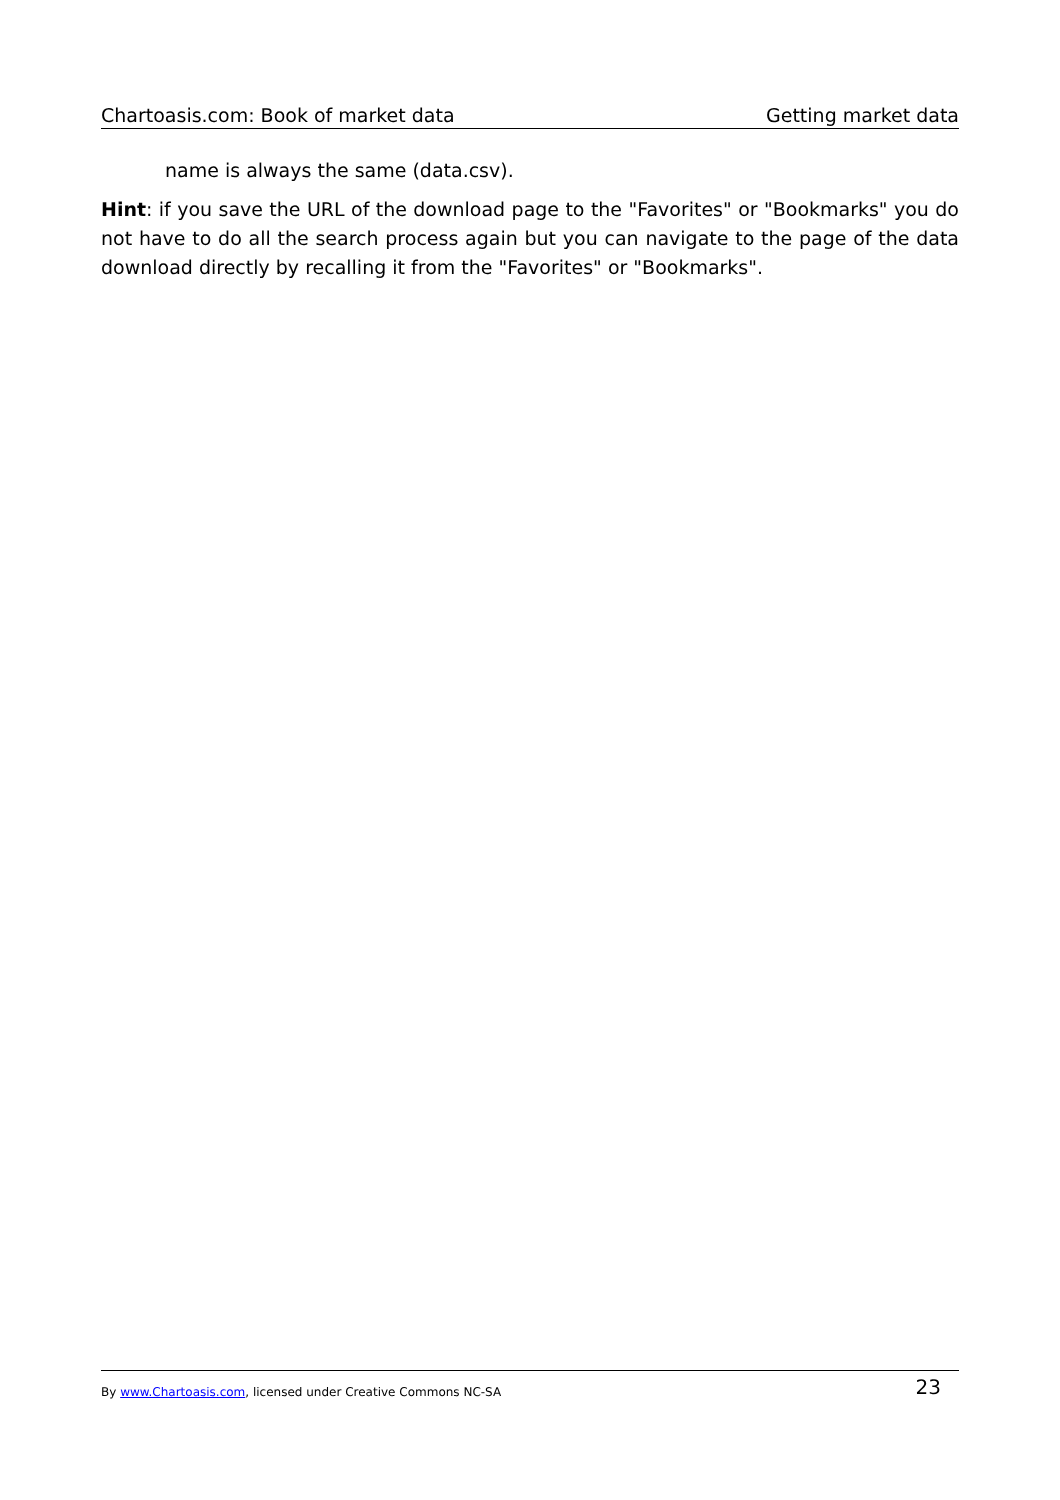Chartoasis.com: Book of market data Getting market data
name is always the same (data.csv).
Hint: if you save the URL of the download page to the "Favorites" or "Bookmarks" you do not have to do all the search process again but you can navigate to the page of the data download directly by recalling it from the "Favorites" or "Bookmarks".
By www.Chartoasis.com, licensed under Creative Commons NC-SA 23